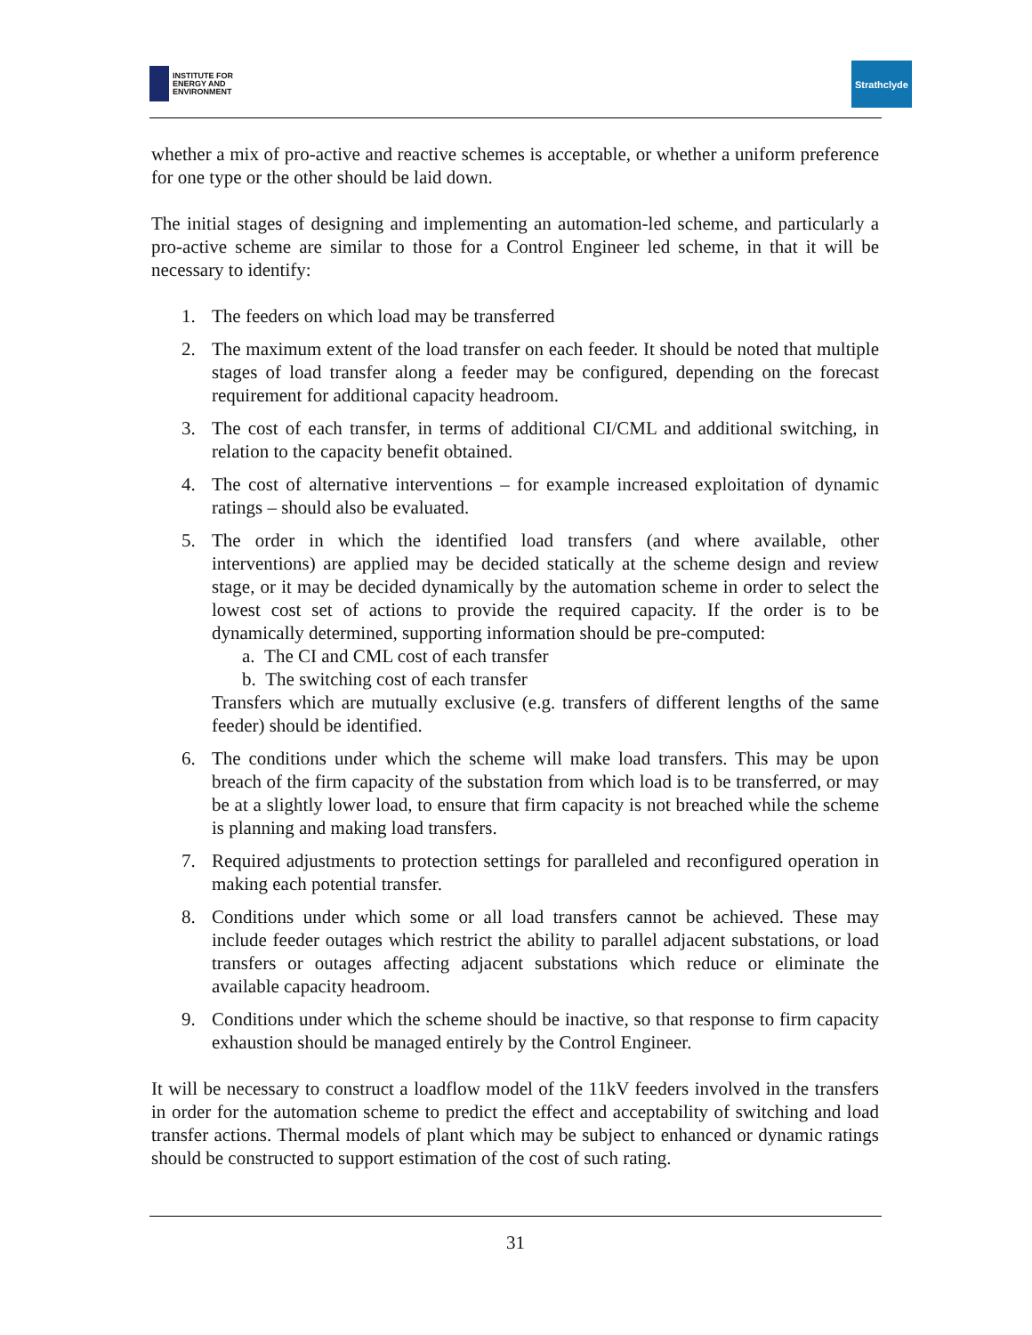INSTITUTE FOR
ENERGY AND
ENVIRONMENT
Strathclyde
whether a mix of pro-active and reactive schemes is acceptable, or whether a uniform preference for one type or the other should be laid down.
The initial stages of designing and implementing an automation-led scheme, and particularly a pro-active scheme are similar to those for a Control Engineer led scheme, in that it will be necessary to identify:
1. The feeders on which load may be transferred
2. The maximum extent of the load transfer on each feeder. It should be noted that multiple stages of load transfer along a feeder may be configured, depending on the forecast requirement for additional capacity headroom.
3. The cost of each transfer, in terms of additional CI/CML and additional switching, in relation to the capacity benefit obtained.
4. The cost of alternative interventions – for example increased exploitation of dynamic ratings – should also be evaluated.
5. The order in which the identified load transfers (and where available, other interventions) are applied may be decided statically at the scheme design and review stage, or it may be decided dynamically by the automation scheme in order to select the lowest cost set of actions to provide the required capacity. If the order is to be dynamically determined, supporting information should be pre-computed:
a. The CI and CML cost of each transfer
b. The switching cost of each transfer
Transfers which are mutually exclusive (e.g. transfers of different lengths of the same feeder) should be identified.
6. The conditions under which the scheme will make load transfers. This may be upon breach of the firm capacity of the substation from which load is to be transferred, or may be at a slightly lower load, to ensure that firm capacity is not breached while the scheme is planning and making load transfers.
7. Required adjustments to protection settings for paralleled and reconfigured operation in making each potential transfer.
8. Conditions under which some or all load transfers cannot be achieved. These may include feeder outages which restrict the ability to parallel adjacent substations, or load transfers or outages affecting adjacent substations which reduce or eliminate the available capacity headroom.
9. Conditions under which the scheme should be inactive, so that response to firm capacity exhaustion should be managed entirely by the Control Engineer.
It will be necessary to construct a loadflow model of the 11kV feeders involved in the transfers in order for the automation scheme to predict the effect and acceptability of switching and load transfer actions. Thermal models of plant which may be subject to enhanced or dynamic ratings should be constructed to support estimation of the cost of such rating.
31